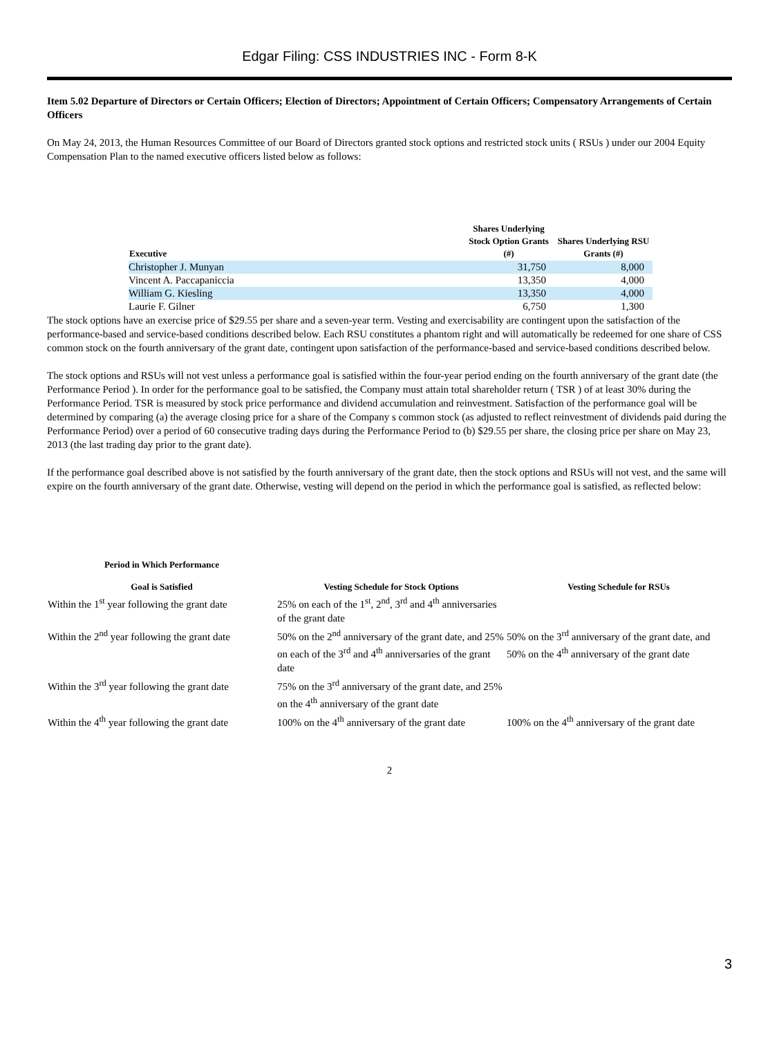Edgar Filing: CSS INDUSTRIES INC - Form 8-K
Item 5.02 Departure of Directors or Certain Officers; Election of Directors; Appointment of Certain Officers; Compensatory Arrangements of Certain Officers
On May 24, 2013, the Human Resources Committee of our Board of Directors granted stock options and restricted stock units ( RSUs ) under our 2004 Equity Compensation Plan to the named executive officers listed below as follows:
| Executive | Shares Underlying Stock Option Grants (#) | Shares Underlying RSU Grants (#) |
| --- | --- | --- |
| Christopher J. Munyan | 31,750 | 8,000 |
| Vincent A. Paccapaniccia | 13,350 | 4,000 |
| William G. Kiesling | 13,350 | 4,000 |
| Laurie F. Gilner | 6,750 | 1,300 |
The stock options have an exercise price of $29.55 per share and a seven-year term. Vesting and exercisability are contingent upon the satisfaction of the performance-based and service-based conditions described below. Each RSU constitutes a phantom right and will automatically be redeemed for one share of CSS common stock on the fourth anniversary of the grant date, contingent upon satisfaction of the performance-based and service-based conditions described below.
The stock options and RSUs will not vest unless a performance goal is satisfied within the four-year period ending on the fourth anniversary of the grant date (the Performance Period ). In order for the performance goal to be satisfied, the Company must attain total shareholder return ( TSR ) of at least 30% during the Performance Period. TSR is measured by stock price performance and dividend accumulation and reinvestment. Satisfaction of the performance goal will be determined by comparing (a) the average closing price for a share of the Company s common stock (as adjusted to reflect reinvestment of dividends paid during the Performance Period) over a period of 60 consecutive trading days during the Performance Period to (b) $29.55 per share, the closing price per share on May 23, 2013 (the last trading day prior to the grant date).
If the performance goal described above is not satisfied by the fourth anniversary of the grant date, then the stock options and RSUs will not vest, and the same will expire on the fourth anniversary of the grant date. Otherwise, vesting will depend on the period in which the performance goal is satisfied, as reflected below:
| Period in Which Performance Goal is Satisfied | Vesting Schedule for Stock Options | Vesting Schedule for RSUs |
| --- | --- | --- |
| Within the 1<sup>st</sup> year following the grant date | 25% on each of the 1<sup>st</sup>, 2<sup>nd</sup>, 3<sup>rd</sup> and 4<sup>th</sup> anniversaries of the grant date | |
| Within the 2<sup>nd</sup> year following the grant date | 50% on the 2<sup>nd</sup> anniversary of the grant date, and 25% on each of the 3<sup>rd</sup> and 4<sup>th</sup> anniversaries of the grant date | 50% on the 3<sup>rd</sup> anniversary of the grant date, and 50% on the 4<sup>th</sup> anniversary of the grant date |
| Within the 3<sup>rd</sup> year following the grant date | 75% on the 3<sup>rd</sup> anniversary of the grant date, and 25% on the 4<sup>th</sup> anniversary of the grant date | |
| Within the 4<sup>th</sup> year following the grant date | 100% on the 4<sup>th</sup> anniversary of the grant date | 100% on the 4<sup>th</sup> anniversary of the grant date |
2
3